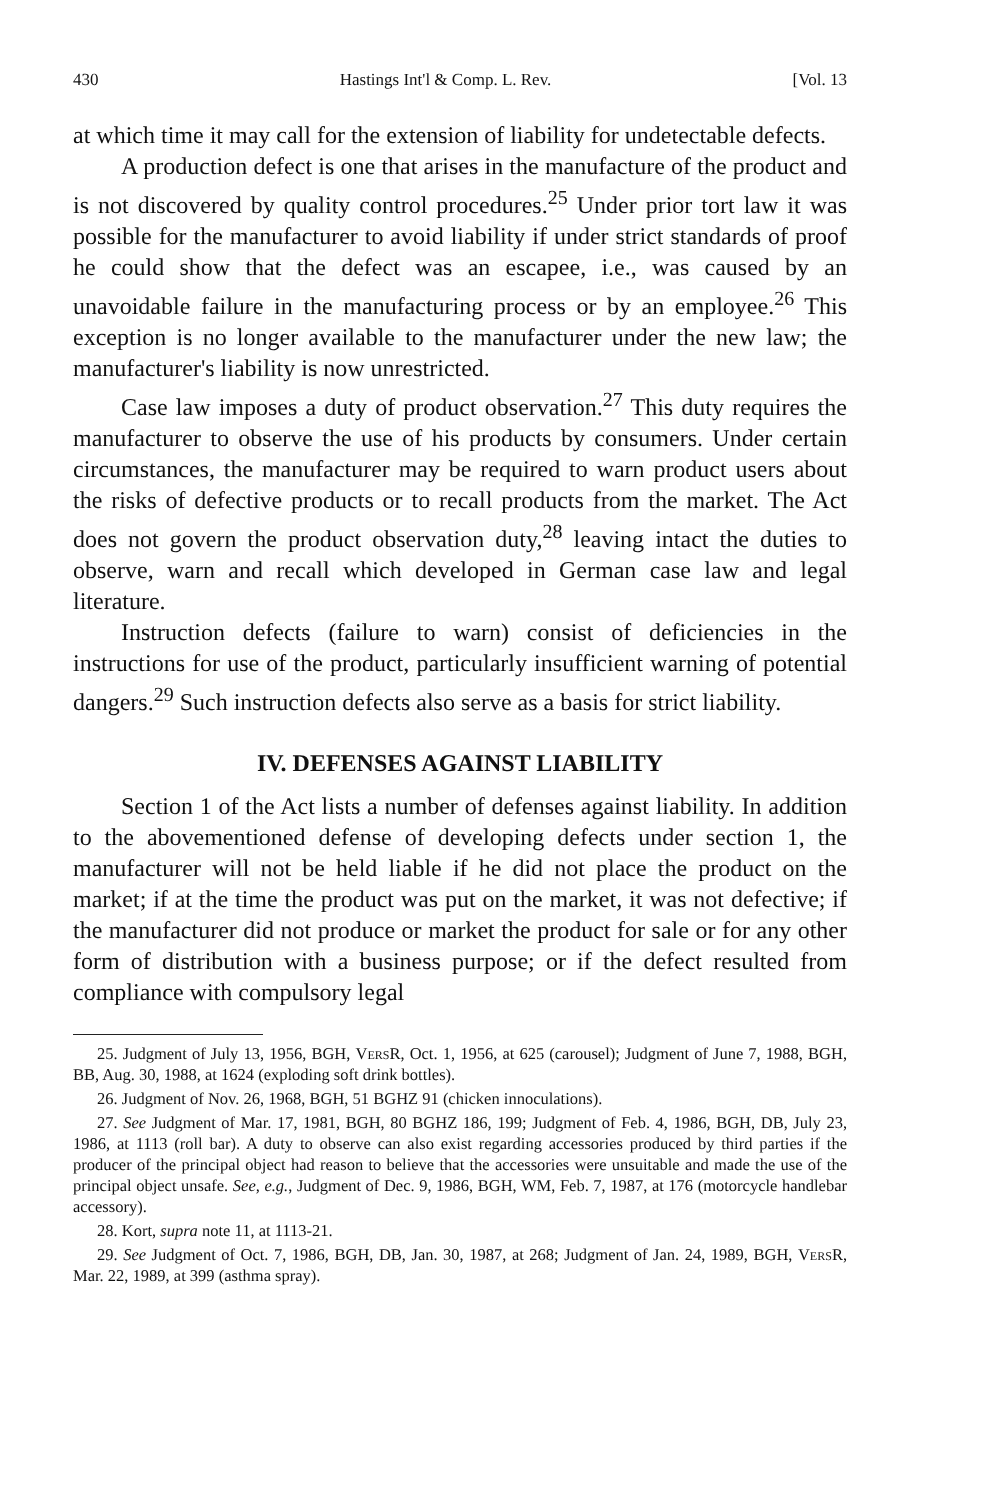430 Hastings Int'l & Comp. L. Rev. [Vol. 13
at which time it may call for the extension of liability for undetectable defects.
A production defect is one that arises in the manufacture of the product and is not discovered by quality control procedures.<sup>25</sup> Under prior tort law it was possible for the manufacturer to avoid liability if under strict standards of proof he could show that the defect was an escapee, i.e., was caused by an unavoidable failure in the manufacturing process or by an employee.<sup>26</sup> This exception is no longer available to the manufacturer under the new law; the manufacturer's liability is now unrestricted.
Case law imposes a duty of product observation.<sup>27</sup> This duty requires the manufacturer to observe the use of his products by consumers. Under certain circumstances, the manufacturer may be required to warn product users about the risks of defective products or to recall products from the market. The Act does not govern the product observation duty,<sup>28</sup> leaving intact the duties to observe, warn and recall which developed in German case law and legal literature.
Instruction defects (failure to warn) consist of deficiencies in the instructions for use of the product, particularly insufficient warning of potential dangers.<sup>29</sup> Such instruction defects also serve as a basis for strict liability.
IV. DEFENSES AGAINST LIABILITY
Section 1 of the Act lists a number of defenses against liability. In addition to the abovementioned defense of developing defects under section 1, the manufacturer will not be held liable if he did not place the product on the market; if at the time the product was put on the market, it was not defective; if the manufacturer did not produce or market the product for sale or for any other form of distribution with a business purpose; or if the defect resulted from compliance with compulsory legal
25. Judgment of July 13, 1956, BGH, VersR, Oct. 1, 1956, at 625 (carousel); Judgment of June 7, 1988, BGH, BB, Aug. 30, 1988, at 1624 (exploding soft drink bottles).
26. Judgment of Nov. 26, 1968, BGH, 51 BGHZ 91 (chicken innoculations).
27. See Judgment of Mar. 17, 1981, BGH, 80 BGHZ 186, 199; Judgment of Feb. 4, 1986, BGH, DB, July 23, 1986, at 1113 (roll bar). A duty to observe can also exist regarding accessories produced by third parties if the producer of the principal object had reason to believe that the accessories were unsuitable and made the use of the principal object unsafe. See, e.g., Judgment of Dec. 9, 1986, BGH, WM, Feb. 7, 1987, at 176 (motorcycle handlebar accessory).
28. Kort, supra note 11, at 1113-21.
29. See Judgment of Oct. 7, 1986, BGH, DB, Jan. 30, 1987, at 268; Judgment of Jan. 24, 1989, BGH, VersR, Mar. 22, 1989, at 399 (asthma spray).